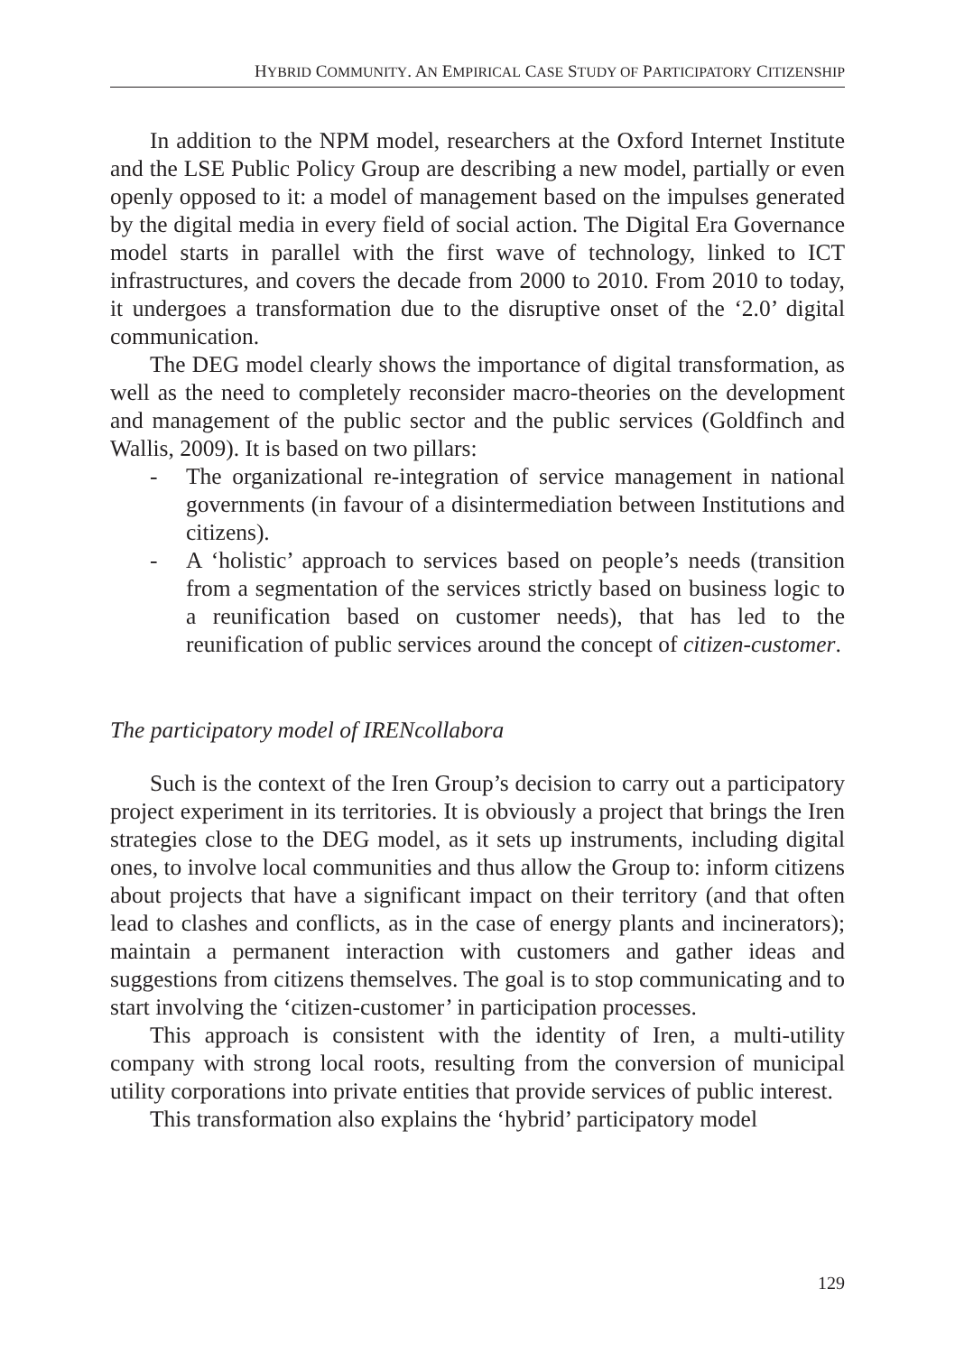HYBRID COMMUNITY. AN EMPIRICAL CASE STUDY OF PARTICIPATORY CITIZENSHIP
In addition to the NPM model, researchers at the Oxford Internet Institute and the LSE Public Policy Group are describing a new model, partially or even openly opposed to it: a model of management based on the impulses generated by the digital media in every field of social action. The Digital Era Governance model starts in parallel with the first wave of technology, linked to ICT infrastructures, and covers the decade from 2000 to 2010. From 2010 to today, it undergoes a transformation due to the disruptive onset of the ‘2.0’ digital communication.
The DEG model clearly shows the importance of digital transformation, as well as the need to completely reconsider macro-theories on the development and management of the public sector and the public services (Goldfinch and Wallis, 2009). It is based on two pillars:
- The organizational re-integration of service management in national governments (in favour of a disintermediation between Institutions and citizens).
- A ‘holistic’ approach to services based on people’s needs (transition from a segmentation of the services strictly based on business logic to a reunification based on customer needs), that has led to the reunification of public services around the concept of citizen-customer.
The participatory model of IRENcollabora
Such is the context of the Iren Group’s decision to carry out a participatory project experiment in its territories. It is obviously a project that brings the Iren strategies close to the DEG model, as it sets up instruments, including digital ones, to involve local communities and thus allow the Group to: inform citizens about projects that have a significant impact on their territory (and that often lead to clashes and conflicts, as in the case of energy plants and incinerators); maintain a permanent interaction with customers and gather ideas and suggestions from citizens themselves. The goal is to stop communicating and to start involving the ‘citizen-customer’ in participation processes.
This approach is consistent with the identity of Iren, a multi-utility company with strong local roots, resulting from the conversion of municipal utility corporations into private entities that provide services of public interest.
This transformation also explains the ‘hybrid’ participatory model
129